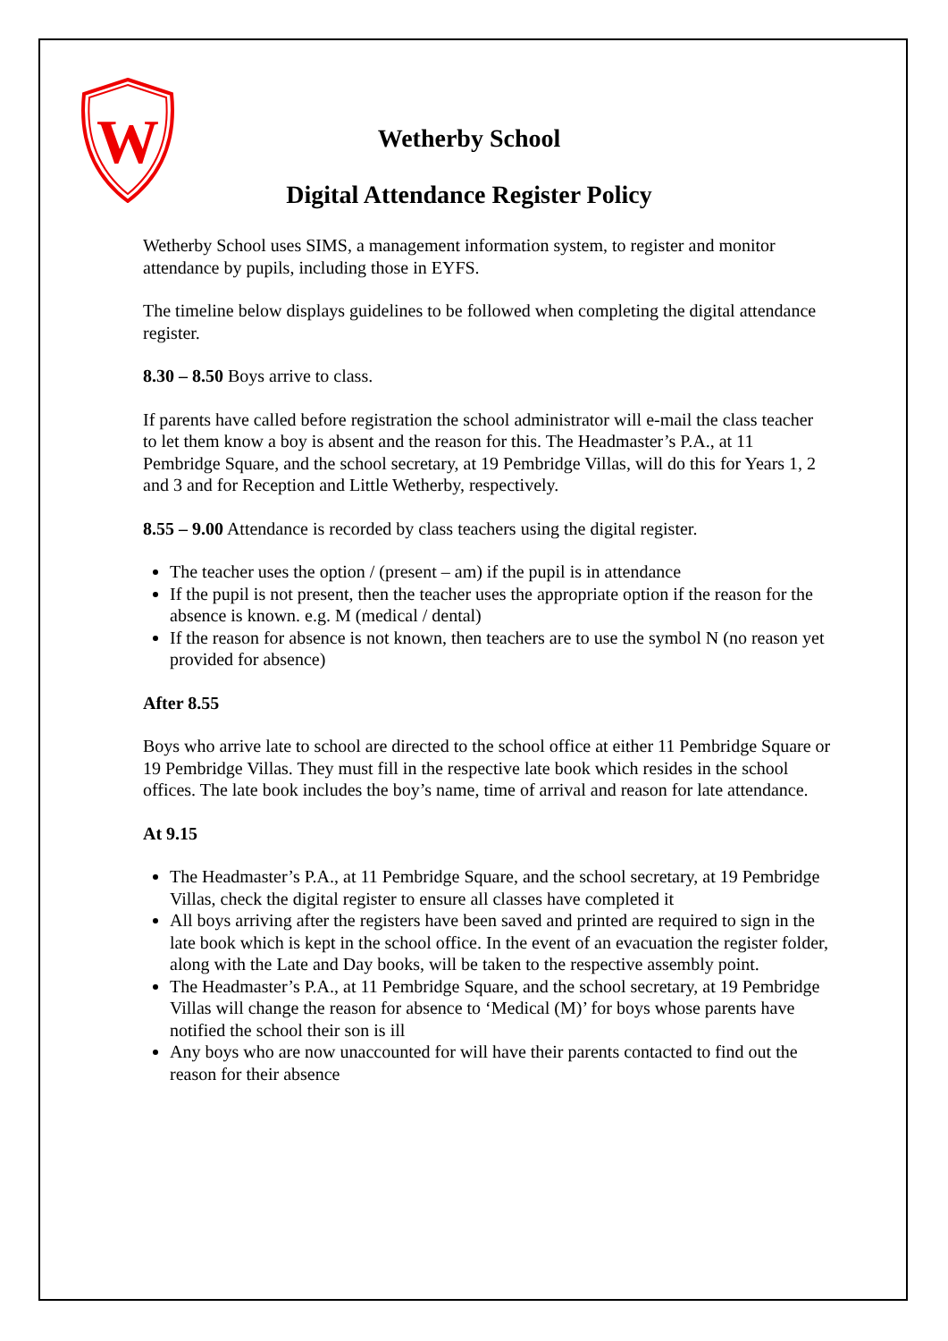W
Wetherby School
Digital Attendance Register Policy
Wetherby School uses SIMS, a management information system, to register and monitor attendance by pupils, including those in EYFS.
The timeline below displays guidelines to be followed when completing the digital attendance register.
8.30 – 8.50 Boys arrive to class.
If parents have called before registration the school administrator will e-mail the class teacher to let them know a boy is absent and the reason for this. The Headmaster’s P.A., at 11 Pembridge Square, and the school secretary, at 19 Pembridge Villas, will do this for Years 1, 2 and 3 and for Reception and Little Wetherby, respectively.
8.55 – 9.00 Attendance is recorded by class teachers using the digital register.
The teacher uses the option / (present – am) if the pupil is in attendance
If the pupil is not present, then the teacher uses the appropriate option if the reason for the absence is known. e.g. M (medical / dental)
If the reason for absence is not known, then teachers are to use the symbol N (no reason yet provided for absence)
After 8.55
Boys who arrive late to school are directed to the school office at either 11 Pembridge Square or 19 Pembridge Villas. They must fill in the respective late book which resides in the school offices. The late book includes the boy’s name, time of arrival and reason for late attendance.
At 9.15
The Headmaster’s P.A., at 11 Pembridge Square, and the school secretary, at 19 Pembridge Villas, check the digital register to ensure all classes have completed it
All boys arriving after the registers have been saved and printed are required to sign in the late book which is kept in the school office. In the event of an evacuation the register folder, along with the Late and Day books, will be taken to the respective assembly point.
The Headmaster’s P.A., at 11 Pembridge Square, and the school secretary, at 19 Pembridge Villas will change the reason for absence to ‘Medical (M)’ for boys whose parents have notified the school their son is ill
Any boys who are now unaccounted for will have their parents contacted to find out the reason for their absence